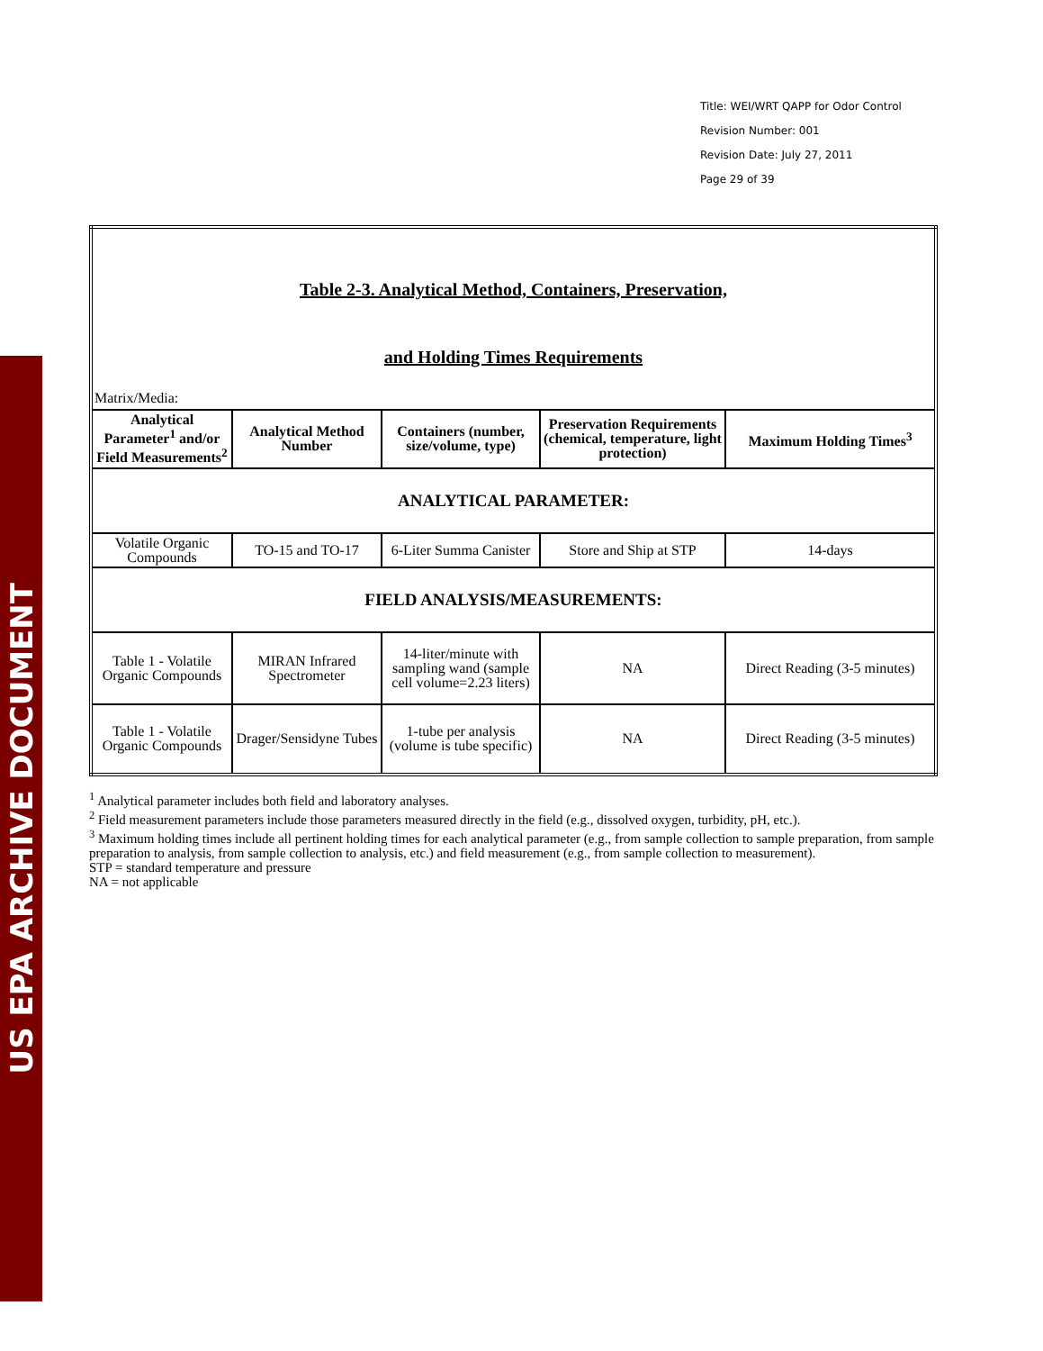US EPA ARCHIVE DOCUMENT
Title: WEI/WRT QAPP for Odor Control
Revision Number: 001
Revision Date: July 27, 2011
Page 29 of 39
| Table 2-3. Analytical Method, Containers, Preservation, and Holding Times Requirements Matrix/Media: | | | | |
| Analytical Parameter<sup>1</sup> and/or Field Measurements<sup>2</sup> | Analytical Method Number | Containers (number, size/volume, type) | Preservation Requirements (chemical, temperature, light protection) | Maximum Holding Times<sup>3</sup> |
| ANALYTICAL PARAMETER: | | | | |
| Volatile Organic Compounds | TO-15 and TO-17 | 6-Liter Summa Canister | Store and Ship at STP | 14-days |
| FIELD ANALYSIS/MEASUREMENTS: | | | | |
| Table 1 - Volatile Organic Compounds | MIRAN Infrared Spectrometer | 14-liter/minute with sampling wand (sample cell volume=2.23 liters) | NA | Direct Reading (3-5 minutes) |
| Table 1 - Volatile Organic Compounds | Drager/Sensidyne Tubes | 1-tube per analysis (volume is tube specific) | NA | Direct Reading (3-5 minutes) |
<sup>1</sup> Analytical parameter includes both field and laboratory analyses.
<sup>2</sup> Field measurement parameters include those parameters measured directly in the field (e.g., dissolved oxygen, turbidity, pH, etc.).
<sup>3</sup> Maximum holding times include all pertinent holding times for each analytical parameter (e.g., from sample collection to sample preparation, from sample preparation to analysis, from sample collection to analysis, etc.) and field measurement (e.g., from sample collection to measurement).
STP = standard temperature and pressure
NA = not applicable